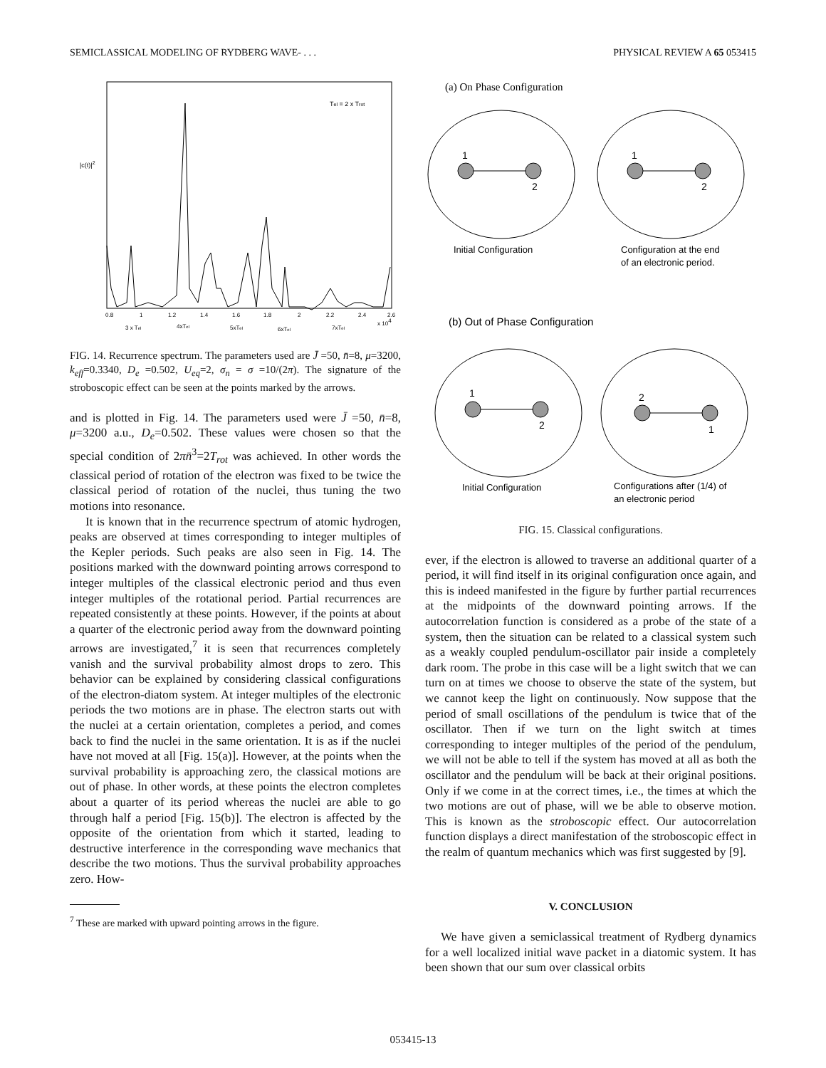SEMICLASSICAL MODELING OF RYDBERG WAVE- . . . PHYSICAL REVIEW A 65 053415
|c(t)|2
Tel = 2 x Trot
0.8
1
1.2
1.4
1.6
1.8
2
2.2
2.4
2.6
x 104
3 x Tel
4xTel
5xTel
6xTel
7xTel
FIG. 14. Recurrence spectrum. The parameters used are J̄ =50, n̄=8, μ=3200, k<sub>eff</sub>=0.3340, D<sub>e</sub> =0.502, U<sub>eq</sub>=2, σ<sub>n</sub> = σ =10/(2π). The signature of the stroboscopic effect can be seen at the points marked by the arrows.
and is plotted in Fig. 14. The parameters used were J̄ =50, n̄=8, μ=3200 a.u., D<sub>e</sub>=0.502. These values were chosen so that the special condition of 2πn̄<sup>3</sup>=2T<sub>rot</sub> was achieved. In other words the classical period of rotation of the electron was fixed to be twice the classical period of rotation of the nuclei, thus tuning the two motions into resonance.
It is known that in the recurrence spectrum of atomic hydrogen, peaks are observed at times corresponding to integer multiples of the Kepler periods. Such peaks are also seen in Fig. 14. The positions marked with the downward pointing arrows correspond to integer multiples of the classical electronic period and thus even integer multiples of the rotational period. Partial recurrences are repeated consistently at these points. However, if the points at about a quarter of the electronic period away from the downward pointing arrows are investigated,<sup>7</sup> it is seen that recurrences completely vanish and the survival probability almost drops to zero. This behavior can be explained by considering classical configurations of the electron-diatom system. At integer multiples of the electronic periods the two motions are in phase. The electron starts out with the nuclei at a certain orientation, completes a period, and comes back to find the nuclei in the same orientation. It is as if the nuclei have not moved at all [Fig. 15(a)]. However, at the points when the survival probability is approaching zero, the classical motions are out of phase. In other words, at these points the electron completes about a quarter of its period whereas the nuclei are able to go through half a period [Fig. 15(b)]. The electron is affected by the opposite of the orientation from which it started, leading to destructive interference in the corresponding wave mechanics that describe the two motions. Thus the survival probability approaches zero. How-
<sup>7</sup> These are marked with upward pointing arrows in the figure.
(a) On Phase Configuration
1
2
1
2
Initial Configuration
Configuration at the end
of an electronic period.
(b) Out of Phase Configuration
1
2
2
1
Initial Configuration
Configurations after (1/4) of
an electronic period
FIG. 15. Classical configurations.
ever, if the electron is allowed to traverse an additional quarter of a period, it will find itself in its original configuration once again, and this is indeed manifested in the figure by further partial recurrences at the midpoints of the downward pointing arrows. If the autocorrelation function is considered as a probe of the state of a system, then the situation can be related to a classical system such as a weakly coupled pendulum-oscillator pair inside a completely dark room. The probe in this case will be a light switch that we can turn on at times we choose to observe the state of the system, but we cannot keep the light on continuously. Now suppose that the period of small oscillations of the pendulum is twice that of the oscillator. Then if we turn on the light switch at times corresponding to integer multiples of the period of the pendulum, we will not be able to tell if the system has moved at all as both the oscillator and the pendulum will be back at their original positions. Only if we come in at the correct times, i.e., the times at which the two motions are out of phase, will we be able to observe motion. This is known as the stroboscopic effect. Our autocorrelation function displays a direct manifestation of the stroboscopic effect in the realm of quantum mechanics which was first suggested by [9].
V. CONCLUSION
We have given a semiclassical treatment of Rydberg dynamics for a well localized initial wave packet in a diatomic system. It has been shown that our sum over classical orbits
053415-13